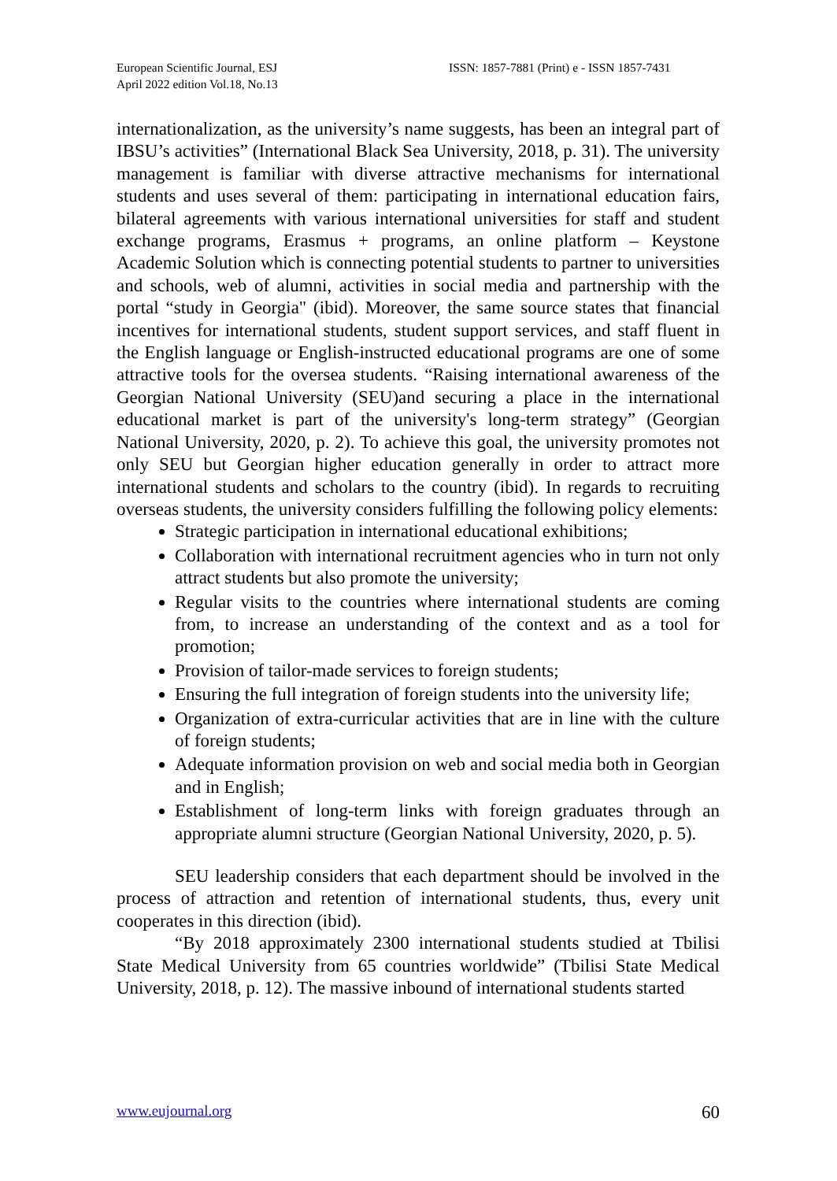European Scientific Journal, ESJ
April 2022 edition Vol.18, No.13
ISSN: 1857-7881 (Print) e - ISSN 1857-7431
internationalization, as the university’s name suggests, has been an integral part of IBSU’s activities” (International Black Sea University, 2018, p. 31). The university management is familiar with diverse attractive mechanisms for international students and uses several of them: participating in international education fairs, bilateral agreements with various international universities for staff and student exchange programs, Erasmus + programs, an online platform – Keystone Academic Solution which is connecting potential students to partner to universities and schools, web of alumni, activities in social media and partnership with the portal “study in Georgia" (ibid). Moreover, the same source states that financial incentives for international students, student support services, and staff fluent in the English language or English-instructed educational programs are one of some attractive tools for the oversea students. “Raising international awareness of the Georgian National University (SEU)and securing a place in the international educational market is part of the university's long-term strategy” (Georgian National University, 2020, p. 2). To achieve this goal, the university promotes not only SEU but Georgian higher education generally in order to attract more international students and scholars to the country (ibid). In regards to recruiting overseas students, the university considers fulfilling the following policy elements:
Strategic participation in international educational exhibitions;
Collaboration with international recruitment agencies who in turn not only attract students but also promote the university;
Regular visits to the countries where international students are coming from, to increase an understanding of the context and as a tool for promotion;
Provision of tailor-made services to foreign students;
Ensuring the full integration of foreign students into the university life;
Organization of extra-curricular activities that are in line with the culture of foreign students;
Adequate information provision on web and social media both in Georgian and in English;
Establishment of long-term links with foreign graduates through an appropriate alumni structure (Georgian National University, 2020, p. 5).
SEU leadership considers that each department should be involved in the process of attraction and retention of international students, thus, every unit cooperates in this direction (ibid).
“By 2018 approximately 2300 international students studied at Tbilisi State Medical University from 65 countries worldwide” (Tbilisi State Medical University, 2018, p. 12). The massive inbound of international students started
www.eujournal.org 60